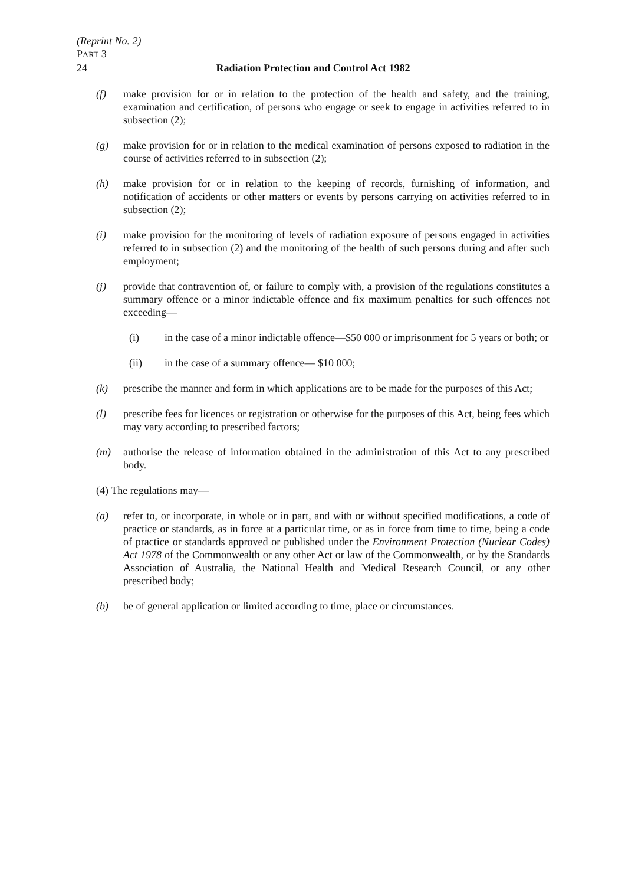(Reprint No. 2)
PART 3
24 Radiation Protection and Control Act 1982
(f) make provision for or in relation to the protection of the health and safety, and the training, examination and certification, of persons who engage or seek to engage in activities referred to in subsection (2);
(g) make provision for or in relation to the medical examination of persons exposed to radiation in the course of activities referred to in subsection (2);
(h) make provision for or in relation to the keeping of records, furnishing of information, and notification of accidents or other matters or events by persons carrying on activities referred to in subsection (2);
(i) make provision for the monitoring of levels of radiation exposure of persons engaged in activities referred to in subsection (2) and the monitoring of the health of such persons during and after such employment;
(j) provide that contravention of, or failure to comply with, a provision of the regulations constitutes a summary offence or a minor indictable offence and fix maximum penalties for such offences not exceeding—
(i) in the case of a minor indictable offence—$50 000 or imprisonment for 5 years or both; or
(ii) in the case of a summary offence— $10 000;
(k) prescribe the manner and form in which applications are to be made for the purposes of this Act;
(l) prescribe fees for licences or registration or otherwise for the purposes of this Act, being fees which may vary according to prescribed factors;
(m) authorise the release of information obtained in the administration of this Act to any prescribed body.
(4) The regulations may—
(a) refer to, or incorporate, in whole or in part, and with or without specified modifications, a code of practice or standards, as in force at a particular time, or as in force from time to time, being a code of practice or standards approved or published under the Environment Protection (Nuclear Codes) Act 1978 of the Commonwealth or any other Act or law of the Commonwealth, or by the Standards Association of Australia, the National Health and Medical Research Council, or any other prescribed body;
(b) be of general application or limited according to time, place or circumstances.